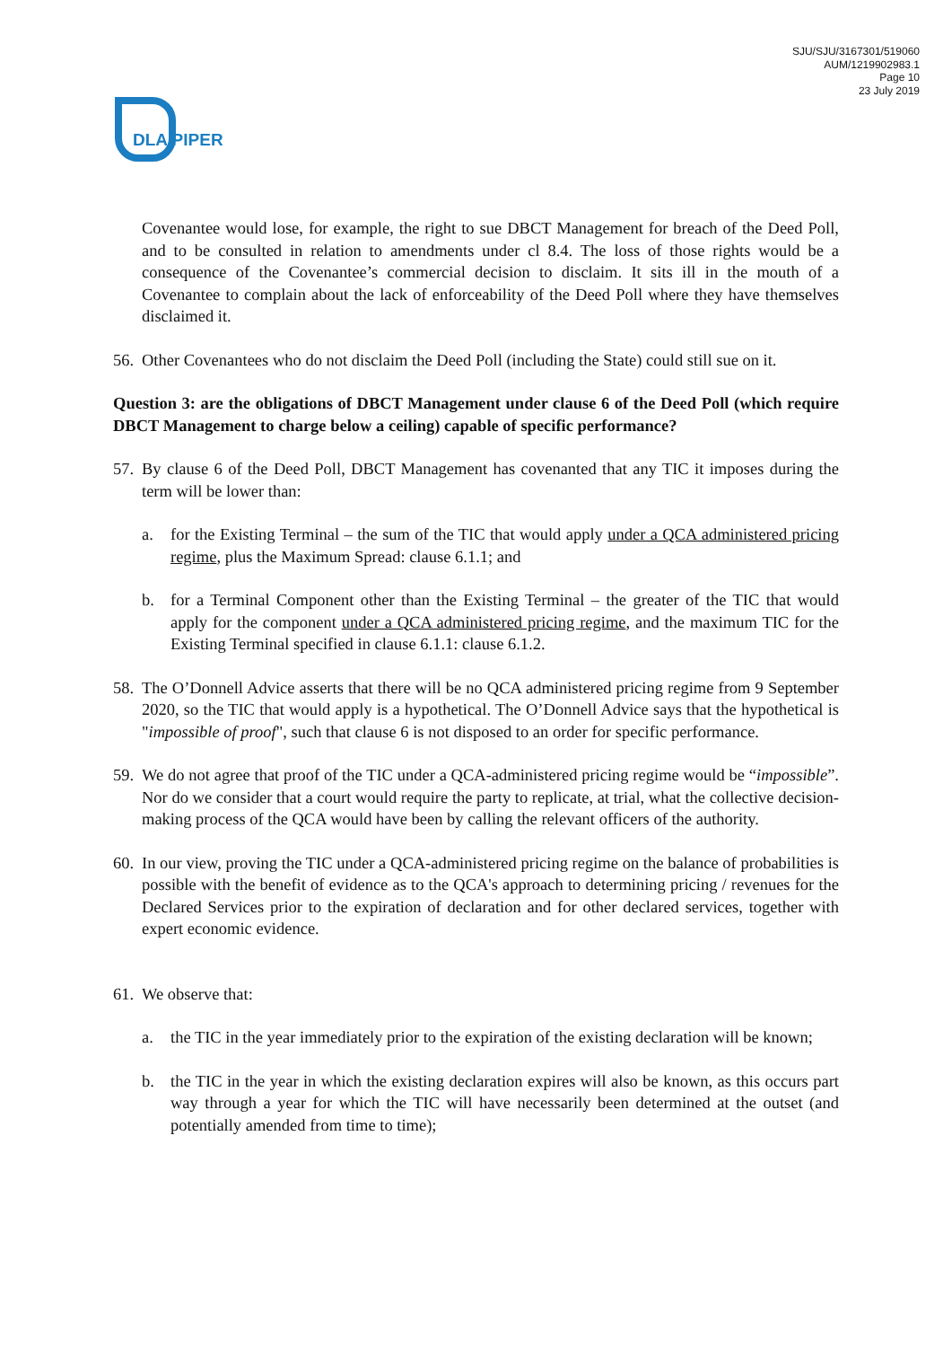DLA PIPER
SJU/SJU/3167301/519060
AUM/1219902983.1
Page 10
23 July 2019
Covenantee would lose, for example, the right to sue DBCT Management for breach of the Deed Poll, and to be consulted in relation to amendments under cl 8.4. The loss of those rights would be a consequence of the Covenantee’s commercial decision to disclaim. It sits ill in the mouth of a Covenantee to complain about the lack of enforceability of the Deed Poll where they have themselves disclaimed it.
56. Other Covenantees who do not disclaim the Deed Poll (including the State) could still sue on it.
Question 3: are the obligations of DBCT Management under clause 6 of the Deed Poll (which require DBCT Management to charge below a ceiling) capable of specific performance?
57. By clause 6 of the Deed Poll, DBCT Management has covenanted that any TIC it imposes during the term will be lower than:
a. for the Existing Terminal – the sum of the TIC that would apply under a QCA administered pricing regime, plus the Maximum Spread: clause 6.1.1; and
b. for a Terminal Component other than the Existing Terminal – the greater of the TIC that would apply for the component under a QCA administered pricing regime, and the maximum TIC for the Existing Terminal specified in clause 6.1.1: clause 6.1.2.
58. The O’Donnell Advice asserts that there will be no QCA administered pricing regime from 9 September 2020, so the TIC that would apply is a hypothetical. The O’Donnell Advice says that the hypothetical is "impossible of proof", such that clause 6 is not disposed to an order for specific performance.
59. We do not agree that proof of the TIC under a QCA-administered pricing regime would be “impossible”. Nor do we consider that a court would require the party to replicate, at trial, what the collective decision-making process of the QCA would have been by calling the relevant officers of the authority.
60. In our view, proving the TIC under a QCA-administered pricing regime on the balance of probabilities is possible with the benefit of evidence as to the QCA's approach to determining pricing / revenues for the Declared Services prior to the expiration of declaration and for other declared services, together with expert economic evidence.
61. We observe that:
a. the TIC in the year immediately prior to the expiration of the existing declaration will be known;
b. the TIC in the year in which the existing declaration expires will also be known, as this occurs part way through a year for which the TIC will have necessarily been determined at the outset (and potentially amended from time to time);